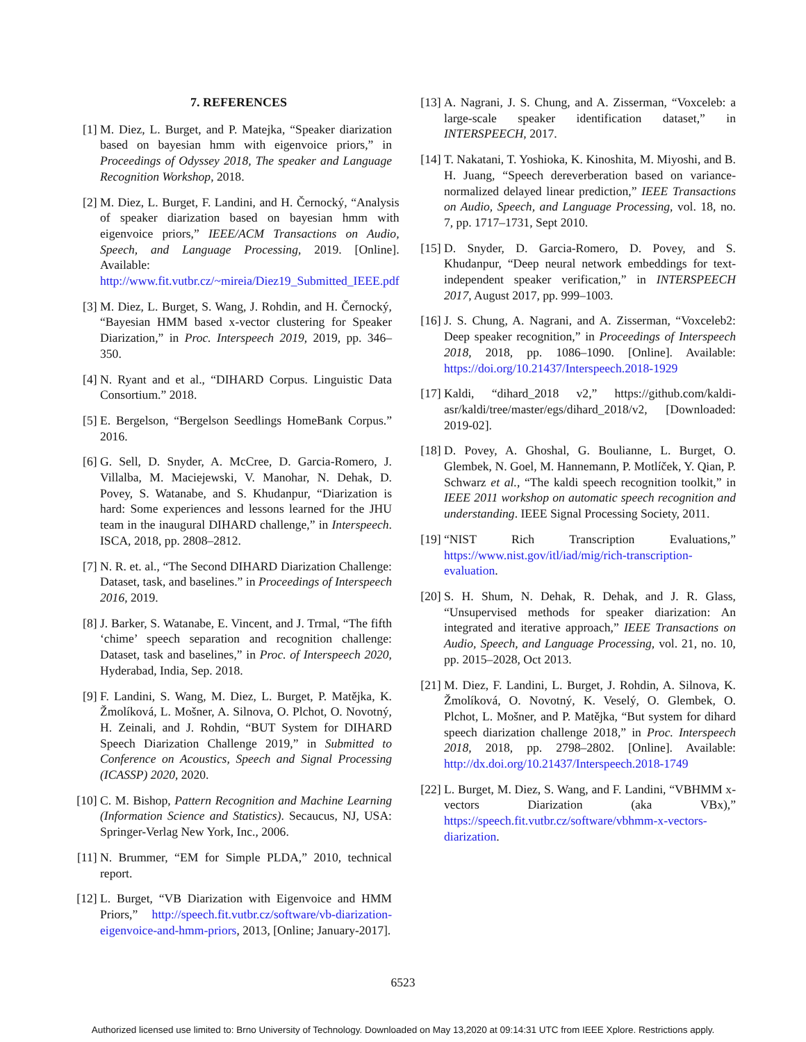7. REFERENCES
[1] M. Diez, L. Burget, and P. Matejka, “Speaker diarization based on bayesian hmm with eigenvoice priors,” in Proceedings of Odyssey 2018, The speaker and Language Recognition Workshop, 2018.
[2] M. Diez, L. Burget, F. Landini, and H. Černocký, “Analysis of speaker diarization based on bayesian hmm with eigenvoice priors,” IEEE/ACM Transactions on Audio, Speech, and Language Processing, 2019. [Online]. Available: http://www.fit.vutbr.cz/~mireia/Diez19_Submitted_IEEE.pdf
[3] M. Diez, L. Burget, S. Wang, J. Rohdin, and H. Černocký, “Bayesian HMM based x-vector clustering for Speaker Diarization,” in Proc. Interspeech 2019, 2019, pp. 346–350.
[4] N. Ryant and et al., “DIHARD Corpus. Linguistic Data Consortium.” 2018.
[5] E. Bergelson, “Bergelson Seedlings HomeBank Corpus.” 2016.
[6] G. Sell, D. Snyder, A. McCree, D. Garcia-Romero, J. Villalba, M. Maciejewski, V. Manohar, N. Dehak, D. Povey, S. Watanabe, and S. Khudanpur, “Diarization is hard: Some experiences and lessons learned for the JHU team in the inaugural DIHARD challenge,” in Interspeech. ISCA, 2018, pp. 2808–2812.
[7] N. R. et. al., “The Second DIHARD Diarization Challenge: Dataset, task, and baselines.” in Proceedings of Interspeech 2016, 2019.
[8] J. Barker, S. Watanabe, E. Vincent, and J. Trmal, “The fifth ‘chime’ speech separation and recognition challenge: Dataset, task and baselines,” in Proc. of Interspeech 2020, Hyderabad, India, Sep. 2018.
[9] F. Landini, S. Wang, M. Diez, L. Burget, P. Matějka, K. Žmolíková, L. Mošner, A. Silnova, O. Plchot, O. Novotný, H. Zeinali, and J. Rohdin, “BUT System for DIHARD Speech Diarization Challenge 2019,” in Submitted to Conference on Acoustics, Speech and Signal Processing (ICASSP) 2020, 2020.
[10]
C. M. Bishop, Pattern Recognition and Machine Learning (Information Science and Statistics). Secaucus, NJ, USA: Springer-Verlag New York, Inc., 2006.
[11]
N. Brummer, “EM for Simple PLDA,” 2010, technical report.
[12]
L. Burget, “VB Diarization with Eigenvoice and HMM Priors,” http://speech.fit.vutbr.cz/software/vb-diarization-eigenvoice-and-hmm-priors, 2013, [Online; January-2017].
[13]
A. Nagrani, J. S. Chung, and A. Zisserman, “Voxceleb: a large-scale speaker identification dataset,” in INTERSPEECH, 2017.
[14]
T. Nakatani, T. Yoshioka, K. Kinoshita, M. Miyoshi, and B. H. Juang, “Speech dereverberation based on variance-normalized delayed linear prediction,” IEEE Transactions on Audio, Speech, and Language Processing, vol. 18, no. 7, pp. 1717–1731, Sept 2010.
[15]
D. Snyder, D. Garcia-Romero, D. Povey, and S. Khudanpur, “Deep neural network embeddings for text-independent speaker verification,” in INTERSPEECH 2017, August 2017, pp. 999–1003.
[16]
J. S. Chung, A. Nagrani, and A. Zisserman, “Voxceleb2: Deep speaker recognition,” in Proceedings of Interspeech 2018, 2018, pp. 1086–1090. [Online]. Available: https://doi.org/10.21437/Interspeech.2018-1929
[17]
Kaldi, “dihard_2018 v2,” https://github.com/kaldi-asr/kaldi/tree/master/egs/dihard_2018/v2, [Downloaded: 2019-02].
[18]
D. Povey, A. Ghoshal, G. Boulianne, L. Burget, O. Glembek, N. Goel, M. Hannemann, P. Motlíček, Y. Qian, P. Schwarz et al., “The kaldi speech recognition toolkit,” in IEEE 2011 workshop on automatic speech recognition and understanding. IEEE Signal Processing Society, 2011.
[19]
“NIST Rich Transcription Evaluations,” https://www.nist.gov/itl/iad/mig/rich-transcription-evaluation.
[20]
S. H. Shum, N. Dehak, R. Dehak, and J. R. Glass, “Unsupervised methods for speaker diarization: An integrated and iterative approach,” IEEE Transactions on Audio, Speech, and Language Processing, vol. 21, no. 10, pp. 2015–2028, Oct 2013.
[21]
M. Diez, F. Landini, L. Burget, J. Rohdin, A. Silnova, K. Žmolíková, O. Novotný, K. Veselý, O. Glembek, O. Plchot, L. Mošner, and P. Matějka, “But system for dihard speech diarization challenge 2018,” in Proc. Interspeech 2018, 2018, pp. 2798–2802. [Online]. Available: http://dx.doi.org/10.21437/Interspeech.2018-1749
[22]
L. Burget, M. Diez, S. Wang, and F. Landini, “VBHMM x-vectors Diarization (aka VBx),” https://speech.fit.vutbr.cz/software/vbhmm-x-vectors-diarization.
6523
Authorized licensed use limited to: Brno University of Technology. Downloaded on May 13,2020 at 09:14:31 UTC from IEEE Xplore. Restrictions apply.